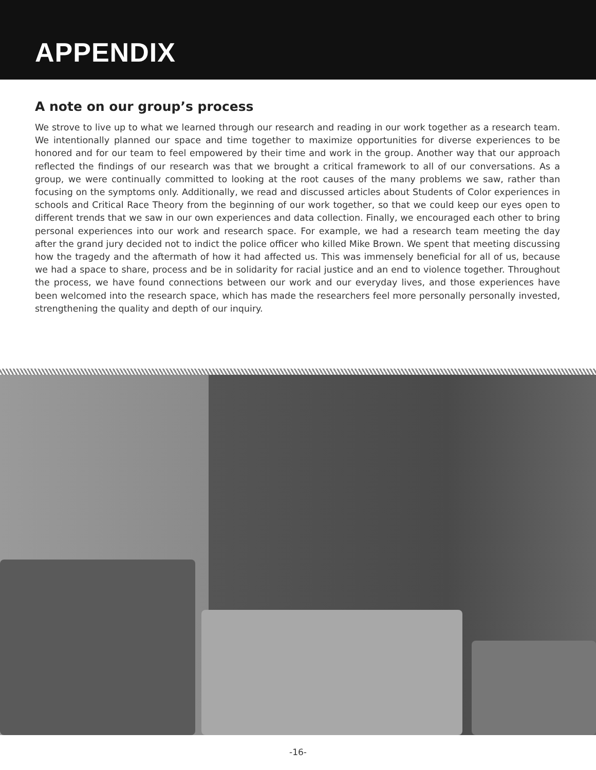APPENDIX
A note on our group’s process
We strove to live up to what we learned through our research and reading in our work together as a research team. We intentionally planned our space and time together to maximize opportunities for diverse experiences to be honored and for our team to feel empowered by their time and work in the group. Another way that our approach reflected the findings of our research was that we brought a critical framework to all of our conversations. As a group, we were continually committed to looking at the root causes of the many problems we saw, rather than focusing on the symptoms only. Additionally, we read and discussed articles about Students of Color experiences in schools and Critical Race Theory from the beginning of our work together, so that we could keep our eyes open to different trends that we saw in our own experiences and data collection. Finally, we encouraged each other to bring personal experiences into our work and research space. For example, we had a research team meeting the day after the grand jury decided not to indict the police officer who killed Mike Brown. We spent that meeting discussing how the tragedy and the aftermath of how it had affected us. This was immensely beneficial for all of us, because we had a space to share, process and be in solidarity for racial justice and an end to violence together. Throughout the process, we have found connections between our work and our everyday lives, and those experiences have been welcomed into the research space, which has made the researchers feel more personally personally invested, strengthening the quality and depth of our inquiry.
-16-